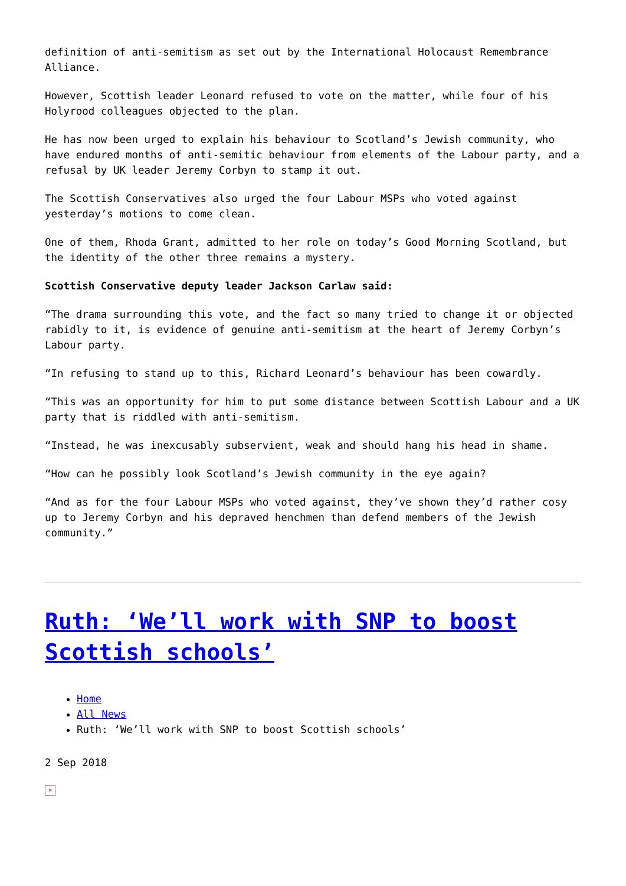definition of anti-semitism as set out by the International Holocaust Remembrance Alliance.
However, Scottish leader Leonard refused to vote on the matter, while four of his Holyrood colleagues objected to the plan.
He has now been urged to explain his behaviour to Scotland’s Jewish community, who have endured months of anti-semitic behaviour from elements of the Labour party, and a refusal by UK leader Jeremy Corbyn to stamp it out.
The Scottish Conservatives also urged the four Labour MSPs who voted against yesterday’s motions to come clean.
One of them, Rhoda Grant, admitted to her role on today’s Good Morning Scotland, but the identity of the other three remains a mystery.
Scottish Conservative deputy leader Jackson Carlaw said:
“The drama surrounding this vote, and the fact so many tried to change it or objected rabidly to it, is evidence of genuine anti-semitism at the heart of Jeremy Corbyn’s Labour party.
“In refusing to stand up to this, Richard Leonard’s behaviour has been cowardly.
“This was an opportunity for him to put some distance between Scottish Labour and a UK party that is riddled with anti-semitism.
“Instead, he was inexcusably subservient, weak and should hang his head in shame.
“How can he possibly look Scotland’s Jewish community in the eye again?
“And as for the four Labour MSPs who voted against, they’ve shown they’d rather cosy up to Jeremy Corbyn and his depraved henchmen than defend members of the Jewish community.”
Ruth: ‘We’ll work with SNP to boost Scottish schools’
Home
All News
Ruth: ‘We’ll work with SNP to boost Scottish schools’
2 Sep 2018
×